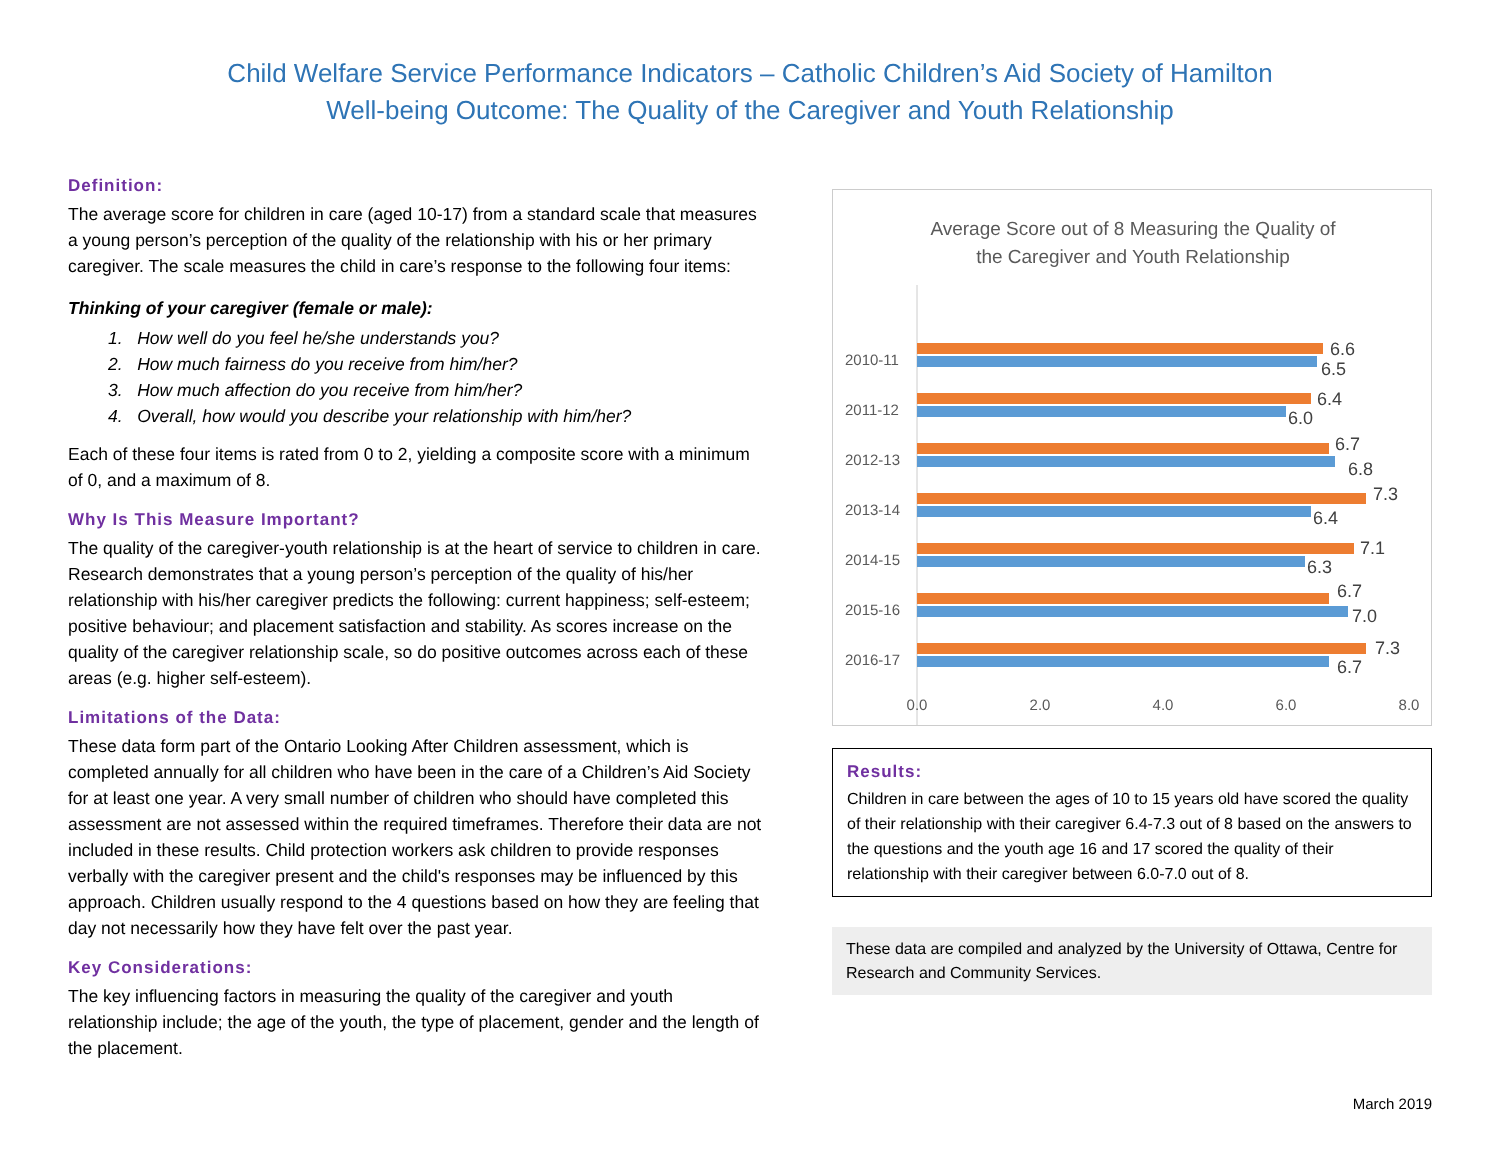Child Welfare Service Performance Indicators – Catholic Children’s Aid Society of Hamilton
Well-being Outcome: The Quality of the Caregiver and Youth Relationship
Definition:
The average score for children in care (aged 10-17) from a standard scale that measures a young person’s perception of the quality of the relationship with his or her primary caregiver. The scale measures the child in care’s response to the following four items:
Thinking of your caregiver (female or male):
1. How well do you feel he/she understands you?
2. How much fairness do you receive from him/her?
3. How much affection do you receive from him/her?
4. Overall, how would you describe your relationship with him/her?
Each of these four items is rated from 0 to 2, yielding a composite score with a minimum of 0, and a maximum of 8.
Why Is This Measure Important?
The quality of the caregiver-youth relationship is at the heart of service to children in care. Research demonstrates that a young person’s perception of the quality of his/her relationship with his/her caregiver predicts the following: current happiness; self-esteem; positive behaviour; and placement satisfaction and stability. As scores increase on the quality of the caregiver relationship scale, so do positive outcomes across each of these areas (e.g. higher self-esteem).
Limitations of the Data:
These data form part of the Ontario Looking After Children assessment, which is completed annually for all children who have been in the care of a Children’s Aid Society for at least one year. A very small number of children who should have completed this assessment are not assessed within the required timeframes. Therefore their data are not included in these results. Child protection workers ask children to provide responses verbally with the caregiver present and the child's responses may be influenced by this approach. Children usually respond to the 4 questions based on how they are feeling that day not necessarily how they have felt over the past year.
Key Considerations:
The key influencing factors in measuring the quality of the caregiver and youth relationship include; the age of the youth, the type of placement, gender and the length of the placement.
Average Score out of 8 Measuring the Quality of
the Caregiver and Youth Relationship
2010-11
2011-12
2012-13
2013-14
2014-15
2015-16
2016-17
6.6
6.5
6.4
6.0
6.7
6.8
7.3
6.4
7.1
6.3
6.7
7.0
7.3
6.7
0.0
2.0
4.0
6.0
8.0
Results:
Children in care between the ages of 10 to 15 years old have scored the quality of their relationship with their caregiver 6.4-7.3 out of 8 based on the answers to the questions and the youth age 16 and 17 scored the quality of their relationship with their caregiver between 6.0-7.0 out of 8.
These data are compiled and analyzed by the University of Ottawa, Centre for Research and Community Services.
March 2019